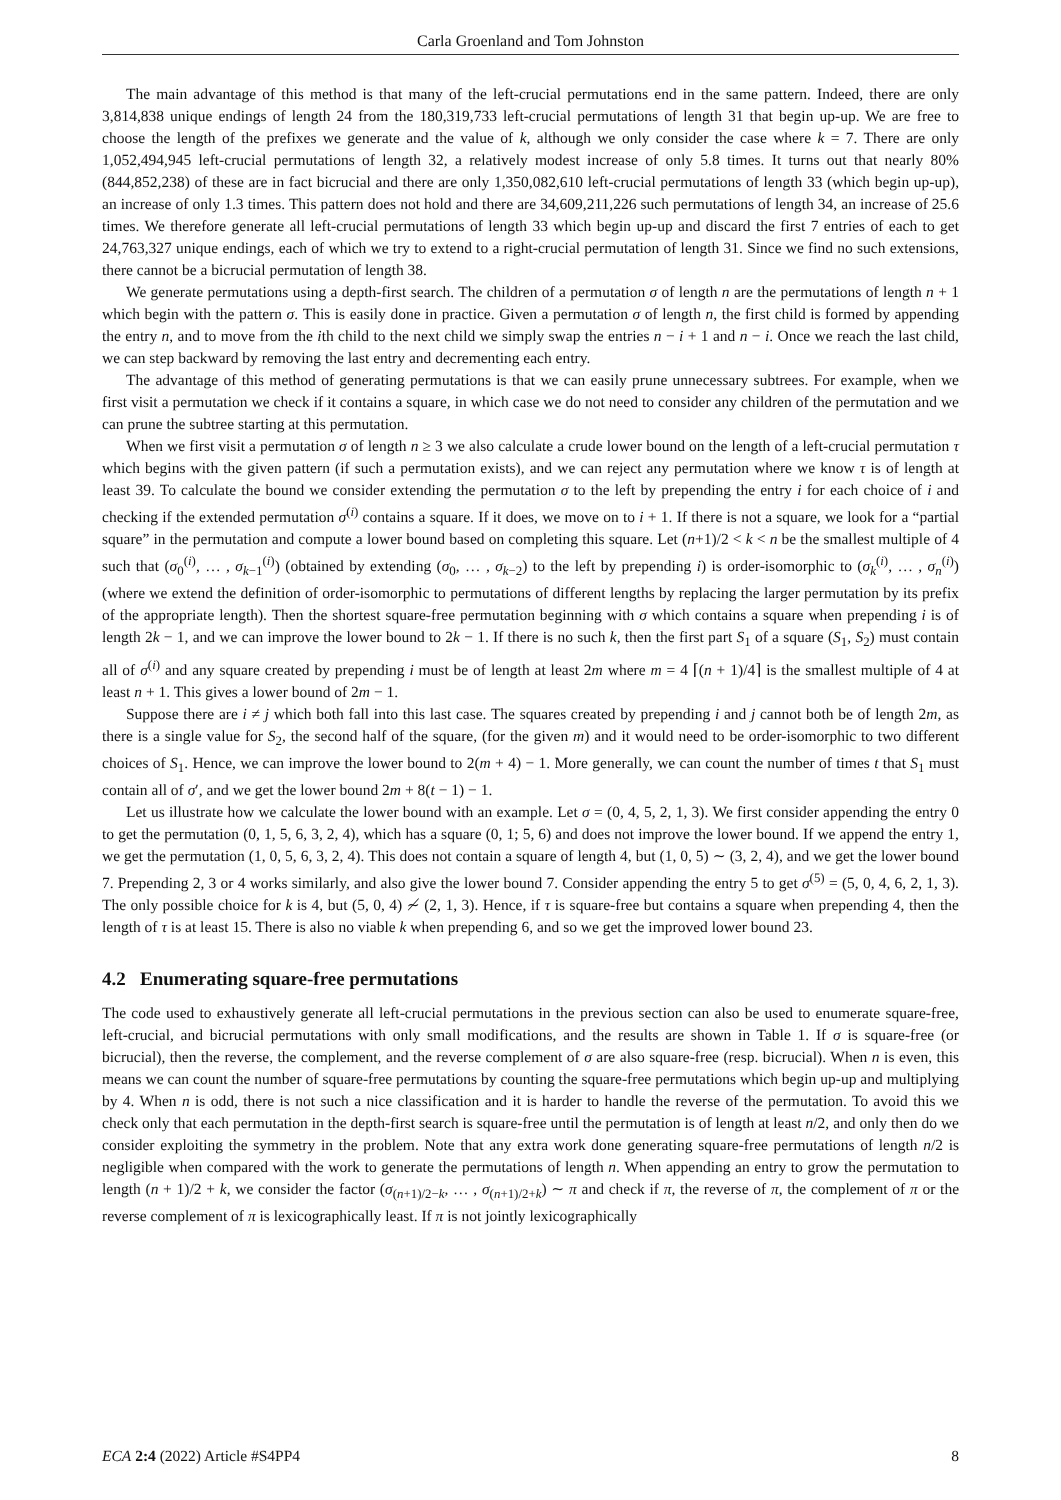Carla Groenland and Tom Johnston
The main advantage of this method is that many of the left-crucial permutations end in the same pattern. Indeed, there are only 3,814,838 unique endings of length 24 from the 180,319,733 left-crucial permutations of length 31 that begin up-up. We are free to choose the length of the prefixes we generate and the value of k, although we only consider the case where k = 7. There are only 1,052,494,945 left-crucial permutations of length 32, a relatively modest increase of only 5.8 times. It turns out that nearly 80% (844,852,238) of these are in fact bicrucial and there are only 1,350,082,610 left-crucial permutations of length 33 (which begin up-up), an increase of only 1.3 times. This pattern does not hold and there are 34,609,211,226 such permutations of length 34, an increase of 25.6 times. We therefore generate all left-crucial permutations of length 33 which begin up-up and discard the first 7 entries of each to get 24,763,327 unique endings, each of which we try to extend to a right-crucial permutation of length 31. Since we find no such extensions, there cannot be a bicrucial permutation of length 38.
We generate permutations using a depth-first search. The children of a permutation σ of length n are the permutations of length n + 1 which begin with the pattern σ. This is easily done in practice. Given a permutation σ of length n, the first child is formed by appending the entry n, and to move from the ith child to the next child we simply swap the entries n − i + 1 and n − i. Once we reach the last child, we can step backward by removing the last entry and decrementing each entry.
The advantage of this method of generating permutations is that we can easily prune unnecessary subtrees. For example, when we first visit a permutation we check if it contains a square, in which case we do not need to consider any children of the permutation and we can prune the subtree starting at this permutation.
When we first visit a permutation σ of length n ≥ 3 we also calculate a crude lower bound on the length of a left-crucial permutation τ which begins with the given pattern (if such a permutation exists), and we can reject any permutation where we know τ is of length at least 39. To calculate the bound we consider extending the permutation σ to the left by prepending the entry i for each choice of i and checking if the extended permutation σ<sup>(i)</sup> contains a square. If it does, we move on to i + 1. If there is not a square, we look for a “partial square” in the permutation and compute a lower bound based on completing this square. Let (n+1)/2 < k < n be the smallest multiple of 4 such that (σ<sub>0</sub><sup>(i)</sup>, … , σ<sub>k−1</sub><sup>(i)</sup>) (obtained by extending (σ<sub>0</sub>, … , σ<sub>k−2</sub>) to the left by prepending i) is order-isomorphic to (σ<sub>k</sub><sup>(i)</sup>, … , σ<sub>n</sub><sup>(i)</sup>) (where we extend the definition of order-isomorphic to permutations of different lengths by replacing the larger permutation by its prefix of the appropriate length). Then the shortest square-free permutation beginning with σ which contains a square when prepending i is of length 2k − 1, and we can improve the lower bound to 2k − 1. If there is no such k, then the first part S<sub>1</sub> of a square (S<sub>1</sub>, S<sub>2</sub>) must contain all of σ<sup>(i)</sup> and any square created by prepending i must be of length at least 2m where m = 4 ⌈(n + 1)/4⌉ is the smallest multiple of 4 at least n + 1. This gives a lower bound of 2m − 1.
Suppose there are i ≠ j which both fall into this last case. The squares created by prepending i and j cannot both be of length 2m, as there is a single value for S<sub>2</sub>, the second half of the square, (for the given m) and it would need to be order-isomorphic to two different choices of S<sub>1</sub>. Hence, we can improve the lower bound to 2(m + 4) − 1. More generally, we can count the number of times t that S<sub>1</sub> must contain all of σ′, and we get the lower bound 2m + 8(t − 1) − 1.
Let us illustrate how we calculate the lower bound with an example. Let σ = (0, 4, 5, 2, 1, 3). We first consider appending the entry 0 to get the permutation (0, 1, 5, 6, 3, 2, 4), which has a square (0, 1; 5, 6) and does not improve the lower bound. If we append the entry 1, we get the permutation (1, 0, 5, 6, 3, 2, 4). This does not contain a square of length 4, but (1, 0, 5) ∼ (3, 2, 4), and we get the lower bound 7. Prepending 2, 3 or 4 works similarly, and also give the lower bound 7. Consider appending the entry 5 to get σ<sup>(5)</sup> = (5, 0, 4, 6, 2, 1, 3). The only possible choice for k is 4, but (5, 0, 4) ≁ (2, 1, 3). Hence, if τ is square-free but contains a square when prepending 4, then the length of τ is at least 15. There is also no viable k when prepending 6, and so we get the improved lower bound 23.
4.2 Enumerating square-free permutations
The code used to exhaustively generate all left-crucial permutations in the previous section can also be used to enumerate square-free, left-crucial, and bicrucial permutations with only small modifications, and the results are shown in Table 1. If σ is square-free (or bicrucial), then the reverse, the complement, and the reverse complement of σ are also square-free (resp. bicrucial). When n is even, this means we can count the number of square-free permutations by counting the square-free permutations which begin up-up and multiplying by 4. When n is odd, there is not such a nice classification and it is harder to handle the reverse of the permutation. To avoid this we check only that each permutation in the depth-first search is square-free until the permutation is of length at least n/2, and only then do we consider exploiting the symmetry in the problem. Note that any extra work done generating square-free permutations of length n/2 is negligible when compared with the work to generate the permutations of length n. When appending an entry to grow the permutation to length (n + 1)/2 + k, we consider the factor (σ<sub>(n+1)/2−k</sub>, … , σ<sub>(n+1)/2+k</sub>) ∼ π and check if π, the reverse of π, the complement of π or the reverse complement of π is lexicographically least. If π is not jointly lexicographically
ECA 2:4 (2022) Article #S4PP4 8